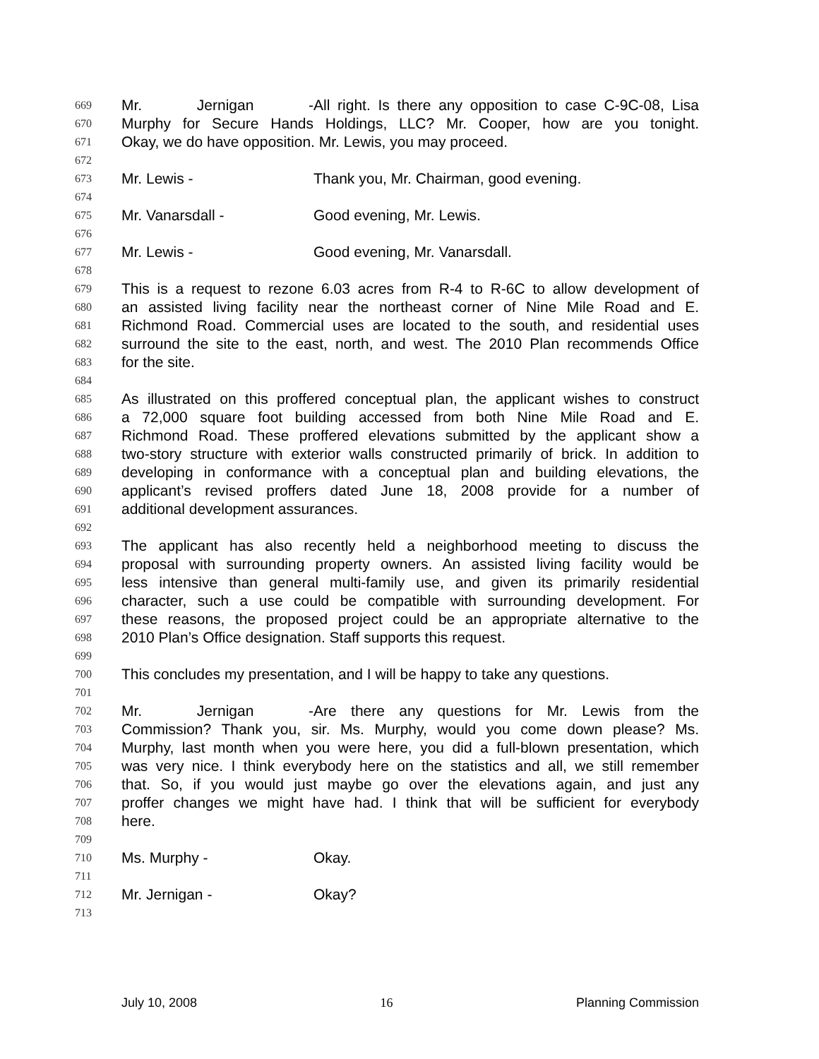669 Mr. Jernigan - All right. Is there any opposition to case C-9C-08, Lisa
670 Murphy for Secure Hands Holdings, LLC? Mr. Cooper, how are you tonight.
671 Okay, we do have opposition. Mr. Lewis, you may proceed.
672
673 Mr. Lewis - Thank you, Mr. Chairman, good evening.
674
675 Mr. Vanarsdall - Good evening, Mr. Lewis.
676
677 Mr. Lewis - Good evening, Mr. Vanarsdall.
678
679 This is a request to rezone 6.03 acres from R-4 to R-6C to allow development of
680 an assisted living facility near the northeast corner of Nine Mile Road and E.
681 Richmond Road. Commercial uses are located to the south, and residential uses
682 surround the site to the east, north, and west. The 2010 Plan recommends Office
683 for the site.
684
685 As illustrated on this proffered conceptual plan, the applicant wishes to construct
686 a 72,000 square foot building accessed from both Nine Mile Road and E.
687 Richmond Road. These proffered elevations submitted by the applicant show a
688 two-story structure with exterior walls constructed primarily of brick. In addition to
689 developing in conformance with a conceptual plan and building elevations, the
690 applicant’s revised proffers dated June 18, 2008 provide for a number of
691 additional development assurances.
692
693 The applicant has also recently held a neighborhood meeting to discuss the
694 proposal with surrounding property owners. An assisted living facility would be
695 less intensive than general multi-family use, and given its primarily residential
696 character, such a use could be compatible with surrounding development. For
697 these reasons, the proposed project could be an appropriate alternative to the
698 2010 Plan’s Office designation. Staff supports this request.
699
700 This concludes my presentation, and I will be happy to take any questions.
701
702 Mr. Jernigan - Are there any questions for Mr. Lewis from the
703 Commission? Thank you, sir. Ms. Murphy, would you come down please? Ms.
704 Murphy, last month when you were here, you did a full-blown presentation, which
705 was very nice. I think everybody here on the statistics and all, we still remember
706 that. So, if you would just maybe go over the elevations again, and just any
707 proffer changes we might have had. I think that will be sufficient for everybody
708 here.
709
710 Ms. Murphy - Okay.
711
712 Mr. Jernigan - Okay?
713
July 10, 2008 16 Planning Commission